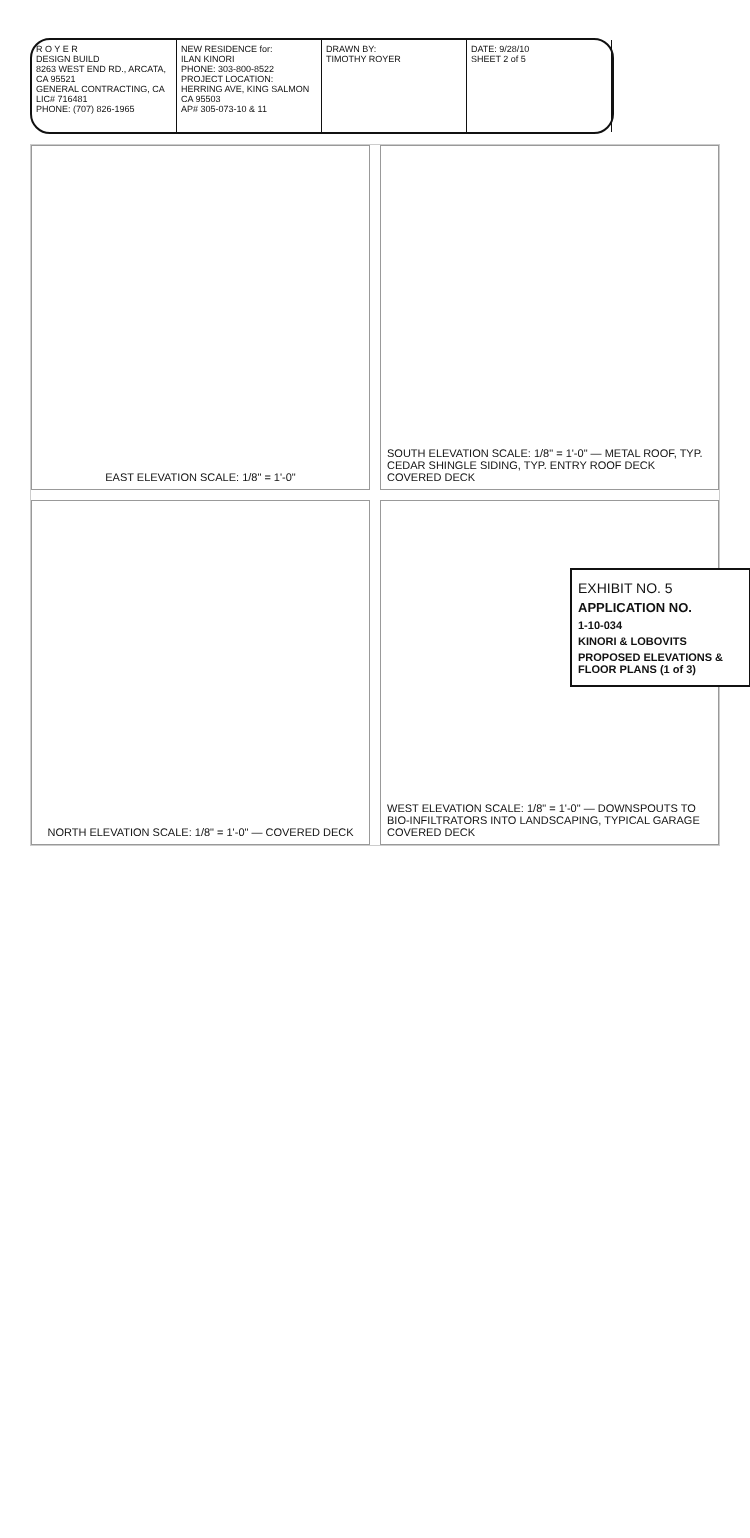R O Y E R
DESIGN BUILD
8263 WEST END RD., ARCATA, CA 95521
GENERAL CONTRACTING, CA LIC# 716481
PHONE: (707) 826-1965
NEW RESIDENCE for:
ILAN KINORI
PHONE: 303-800-8522
PROJECT LOCATION:
HERRING AVE, KING SALMON CA 95503
AP# 305-073-10 & 11
DRAWN BY:
TIMOTHY ROYER
DATE: 9/28/10
SHEET 2 of 5
EAST ELEVATION SCALE: 1/8" = 1'-0"
SOUTH ELEVATION SCALE: 1/8" = 1'-0" — METAL ROOF, TYP. CEDAR SHINGLE SIDING, TYP. ENTRY ROOF DECK COVERED DECK
NORTH ELEVATION SCALE: 1/8" = 1'-0" — COVERED DECK
WEST ELEVATION SCALE: 1/8" = 1'-0" — DOWNSPOUTS TO BIO-INFILTRATORS INTO LANDSCAPING, TYPICAL GARAGE COVERED DECK
EXHIBIT NO. 5
APPLICATION NO.
1-10-034
KINORI & LOBOVITS
PROPOSED ELEVATIONS & FLOOR PLANS (1 of 3)